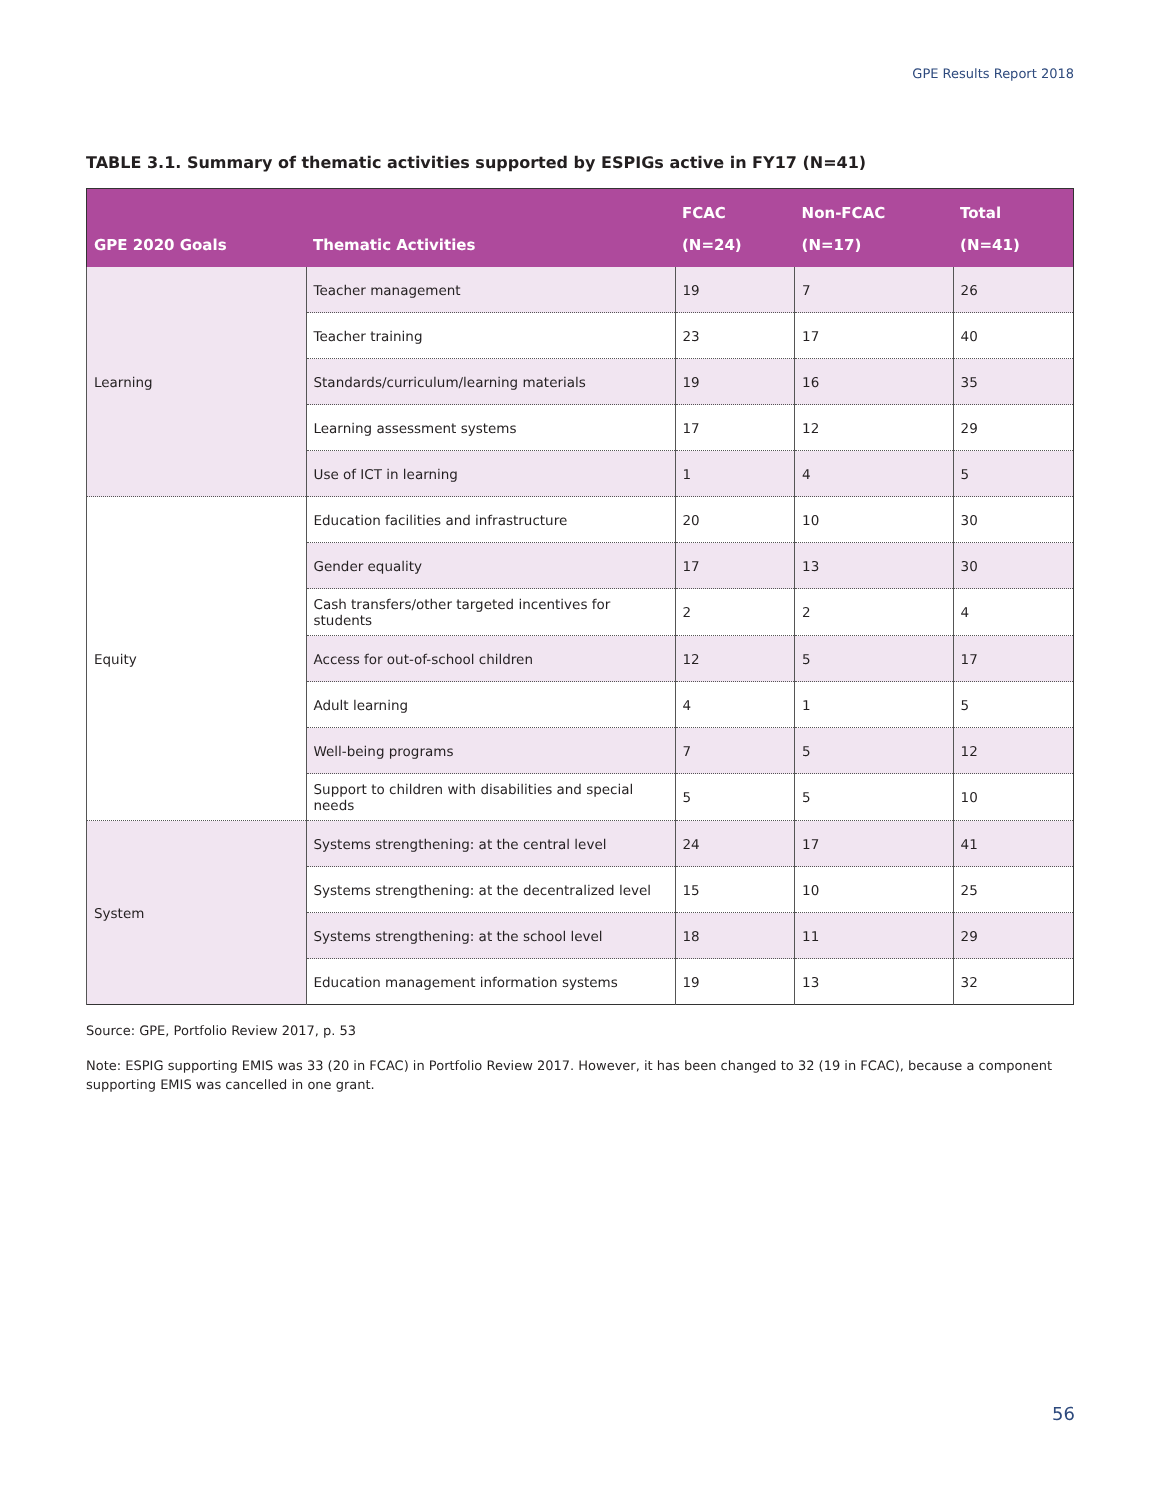GPE Results Report 2018
TABLE 3.1. Summary of thematic activities supported by ESPIGs active in FY17 (N=41)
| GPE 2020 Goals | Thematic Activities | FCAC (N=24) | Non-FCAC (N=17) | Total (N=41) |
| --- | --- | --- | --- | --- |
| Learning | Teacher management | 19 | 7 | 26 |
| | Teacher training | 23 | 17 | 40 |
| | Standards/curriculum/learning materials | 19 | 16 | 35 |
| | Learning assessment systems | 17 | 12 | 29 |
| | Use of ICT in learning | 1 | 4 | 5 |
| Equity | Education facilities and infrastructure | 20 | 10 | 30 |
| | Gender equality | 17 | 13 | 30 |
| | Cash transfers/other targeted incentives for students | 2 | 2 | 4 |
| | Access for out-of-school children | 12 | 5 | 17 |
| | Adult learning | 4 | 1 | 5 |
| | Well-being programs | 7 | 5 | 12 |
| | Support to children with disabilities and special needs | 5 | 5 | 10 |
| System | Systems strengthening: at the central level | 24 | 17 | 41 |
| | Systems strengthening: at the decentralized level | 15 | 10 | 25 |
| | Systems strengthening: at the school level | 18 | 11 | 29 |
| | Education management information systems | 19 | 13 | 32 |
Source: GPE, Portfolio Review 2017, p. 53
Note: ESPIG supporting EMIS was 33 (20 in FCAC) in Portfolio Review 2017. However, it has been changed to 32 (19 in FCAC), because a component supporting EMIS was cancelled in one grant.
56